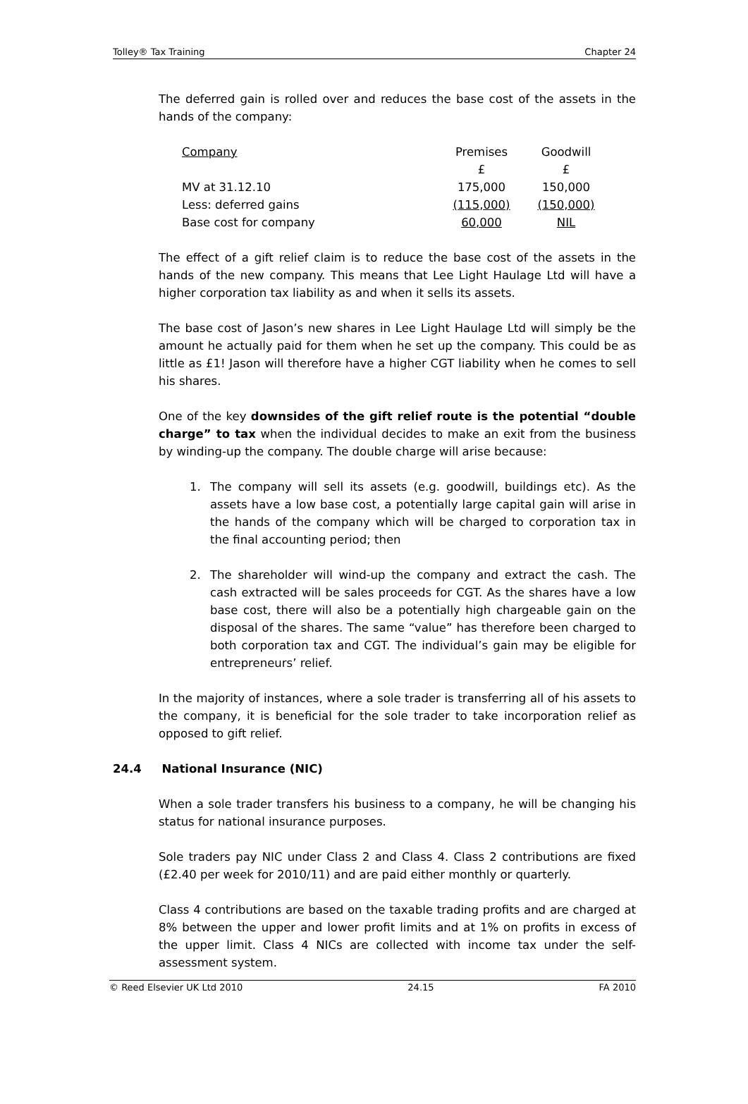Tolley® Tax Training Chapter 24
The deferred gain is rolled over and reduces the base cost of the assets in the hands of the company:
| Company | Premises | Goodwill |
| | £ | £ |
| MV at 31.12.10 | 175,000 | 150,000 |
| Less: deferred gains | (115,000) | (150,000) |
| Base cost for company | 60,000 | NIL |
The effect of a gift relief claim is to reduce the base cost of the assets in the hands of the new company. This means that Lee Light Haulage Ltd will have a higher corporation tax liability as and when it sells its assets.
The base cost of Jason’s new shares in Lee Light Haulage Ltd will simply be the amount he actually paid for them when he set up the company. This could be as little as £1! Jason will therefore have a higher CGT liability when he comes to sell his shares.
One of the key downsides of the gift relief route is the potential “double charge” to tax when the individual decides to make an exit from the business by winding-up the company. The double charge will arise because:
1. The company will sell its assets (e.g. goodwill, buildings etc). As the assets have a low base cost, a potentially large capital gain will arise in the hands of the company which will be charged to corporation tax in the final accounting period; then
2. The shareholder will wind-up the company and extract the cash. The cash extracted will be sales proceeds for CGT. As the shares have a low base cost, there will also be a potentially high chargeable gain on the disposal of the shares. The same “value” has therefore been charged to both corporation tax and CGT. The individual’s gain may be eligible for entrepreneurs’ relief.
In the majority of instances, where a sole trader is transferring all of his assets to the company, it is beneficial for the sole trader to take incorporation relief as opposed to gift relief.
24.4 National Insurance (NIC)
When a sole trader transfers his business to a company, he will be changing his status for national insurance purposes.
Sole traders pay NIC under Class 2 and Class 4. Class 2 contributions are fixed (£2.40 per week for 2010/11) and are paid either monthly or quarterly.
Class 4 contributions are based on the taxable trading profits and are charged at 8% between the upper and lower profit limits and at 1% on profits in excess of the upper limit. Class 4 NICs are collected with income tax under the self-assessment system.
© Reed Elsevier UK Ltd 2010 24.15 FA 2010